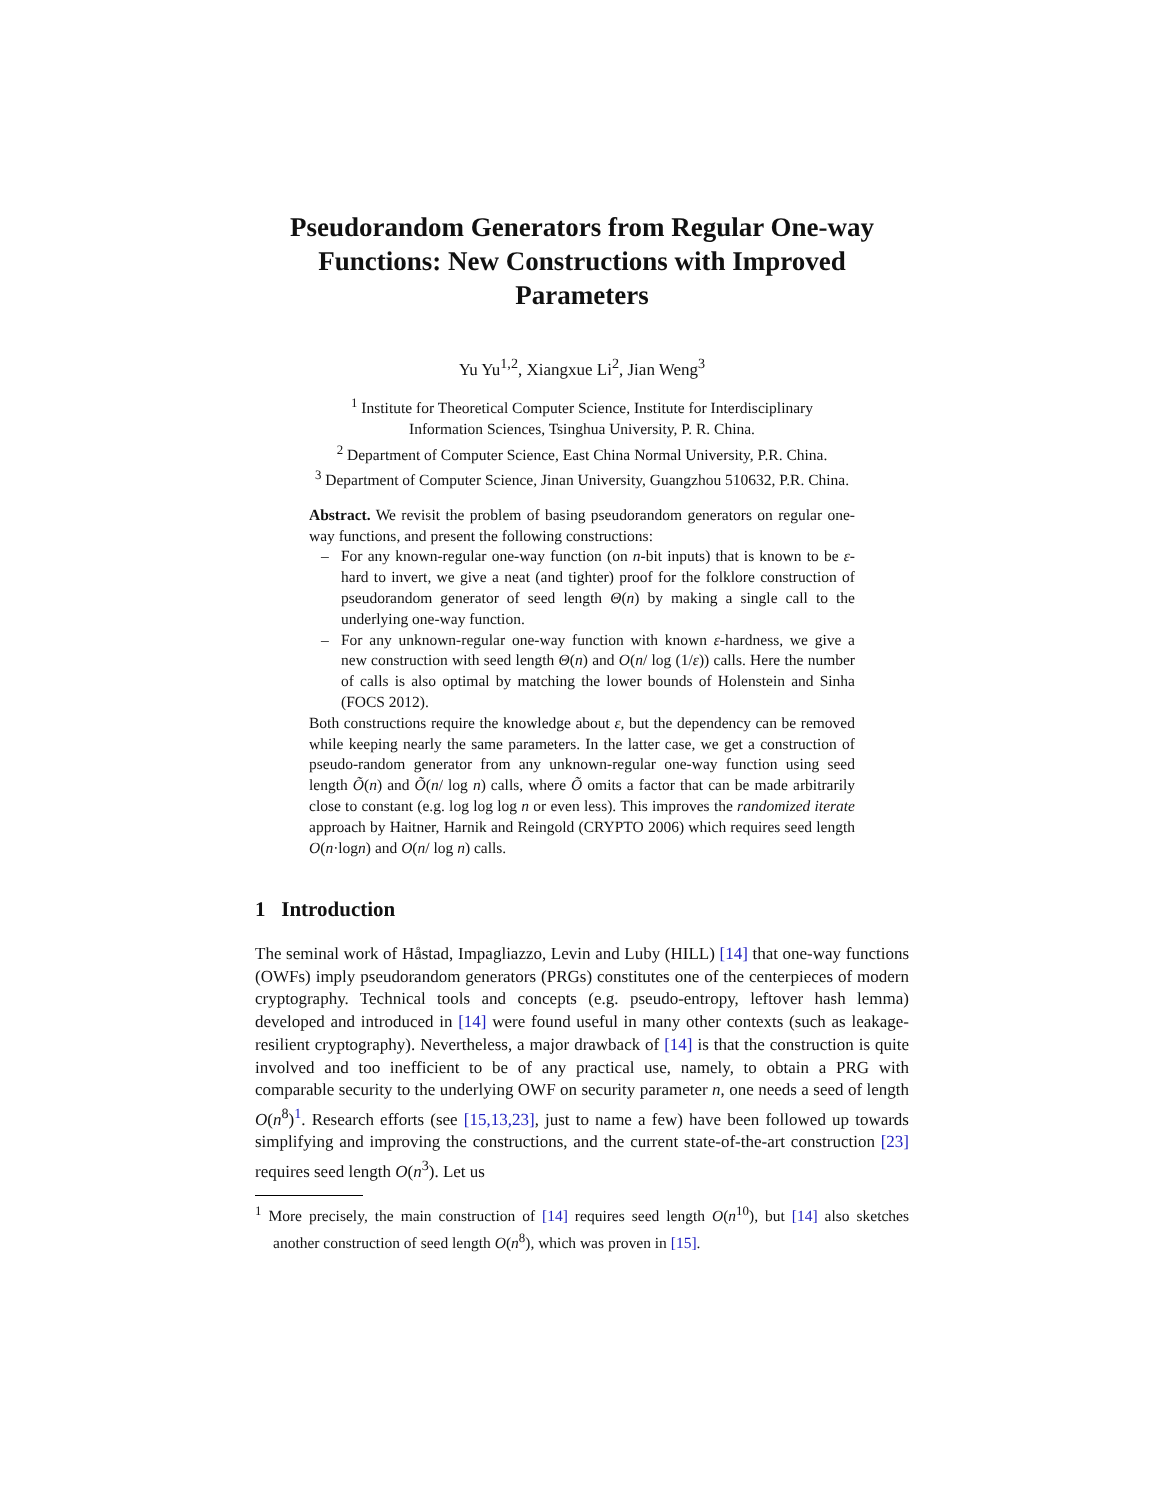Pseudorandom Generators from Regular One-way Functions: New Constructions with Improved Parameters
Yu Yu<sup>1,2</sup>, Xiangxue Li<sup>2</sup>, Jian Weng<sup>3</sup>
<sup>1</sup> Institute for Theoretical Computer Science, Institute for Interdisciplinary
Information Sciences, Tsinghua University, P. R. China.
<sup>2</sup> Department of Computer Science, East China Normal University, P.R. China.
<sup>3</sup> Department of Computer Science, Jinan University, Guangzhou 510632, P.R. China.
Abstract. We revisit the problem of basing pseudorandom generators on regular one-way functions, and present the following constructions:
– For any known-regular one-way function (on n-bit inputs) that is known to be ε-hard to invert, we give a neat (and tighter) proof for the folklore construction of pseudorandom generator of seed length Θ(n) by making a single call to the underlying one-way function.
– For any unknown-regular one-way function with known ε-hardness, we give a new construction with seed length Θ(n) and O(n/ log (1/ε)) calls. Here the number of calls is also optimal by matching the lower bounds of Holenstein and Sinha (FOCS 2012).
Both constructions require the knowledge about ε, but the dependency can be removed while keeping nearly the same parameters. In the latter case, we get a construction of pseudo-random generator from any unknown-regular one-way function using seed length Õ(n) and Õ(n/ log n) calls, where Õ omits a factor that can be made arbitrarily close to constant (e.g. log log log n or even less). This improves the randomized iterate approach by Haitner, Harnik and Reingold (CRYPTO 2006) which requires seed length O(n·logn) and O(n/ log n) calls.
1 Introduction
The seminal work of Håstad, Impagliazzo, Levin and Luby (HILL) [14] that one-way functions (OWFs) imply pseudorandom generators (PRGs) constitutes one of the centerpieces of modern cryptography. Technical tools and concepts (e.g. pseudo-entropy, leftover hash lemma) developed and introduced in [14] were found useful in many other contexts (such as leakage-resilient cryptography). Nevertheless, a major drawback of [14] is that the construction is quite involved and too inefficient to be of any practical use, namely, to obtain a PRG with comparable security to the underlying OWF on security parameter n, one needs a seed of length O(n<sup>8</sup>)<sup>1</sup>. Research efforts (see [15,13,23], just to name a few) have been followed up towards simplifying and improving the constructions, and the current state-of-the-art construction [23] requires seed length O(n<sup>3</sup>). Let us
<sup>1</sup> More precisely, the main construction of [14] requires seed length O(n<sup>10</sup>), but [14] also sketches another construction of seed length O(n<sup>8</sup>), which was proven in [15].